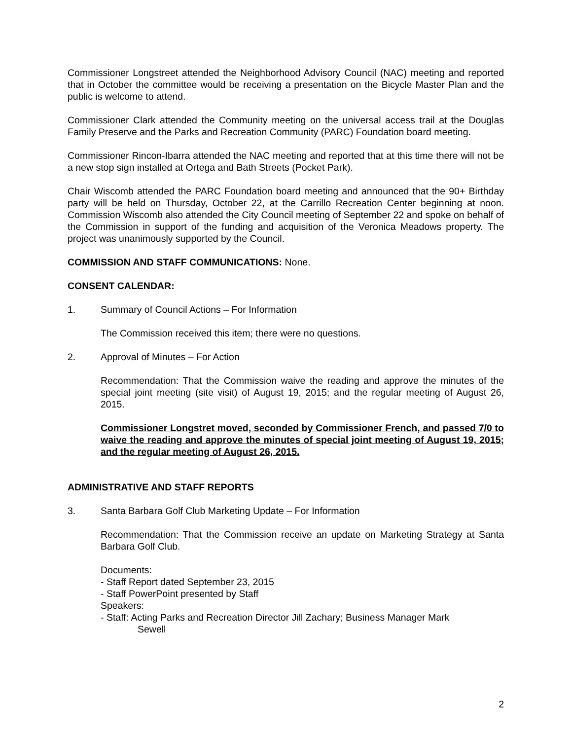Commissioner Longstreet attended the Neighborhood Advisory Council (NAC) meeting and reported that in October the committee would be receiving a presentation on the Bicycle Master Plan and the public is welcome to attend.
Commissioner Clark attended the Community meeting on the universal access trail at the Douglas Family Preserve and the Parks and Recreation Community (PARC) Foundation board meeting.
Commissioner Rincon-Ibarra attended the NAC meeting and reported that at this time there will not be a new stop sign installed at Ortega and Bath Streets (Pocket Park).
Chair Wiscomb attended the PARC Foundation board meeting and announced that the 90+ Birthday party will be held on Thursday, October 22, at the Carrillo Recreation Center beginning at noon. Commission Wiscomb also attended the City Council meeting of September 22 and spoke on behalf of the Commission in support of the funding and acquisition of the Veronica Meadows property. The project was unanimously supported by the Council.
COMMISSION AND STAFF COMMUNICATIONS: None.
CONSENT CALENDAR:
1. Summary of Council Actions – For Information
The Commission received this item; there were no questions.
2. Approval of Minutes – For Action
Recommendation: That the Commission waive the reading and approve the minutes of the special joint meeting (site visit) of August 19, 2015; and the regular meeting of August 26, 2015.
Commissioner Longstret moved, seconded by Commissioner French, and passed 7/0 to waive the reading and approve the minutes of special joint meeting of August 19, 2015; and the regular meeting of August 26, 2015.
ADMINISTRATIVE AND STAFF REPORTS
3. Santa Barbara Golf Club Marketing Update – For Information
Recommendation: That the Commission receive an update on Marketing Strategy at Santa Barbara Golf Club.
Documents:
- Staff Report dated September 23, 2015
- Staff PowerPoint presented by Staff
Speakers:
- Staff: Acting Parks and Recreation Director Jill Zachary; Business Manager Mark
Sewell
2